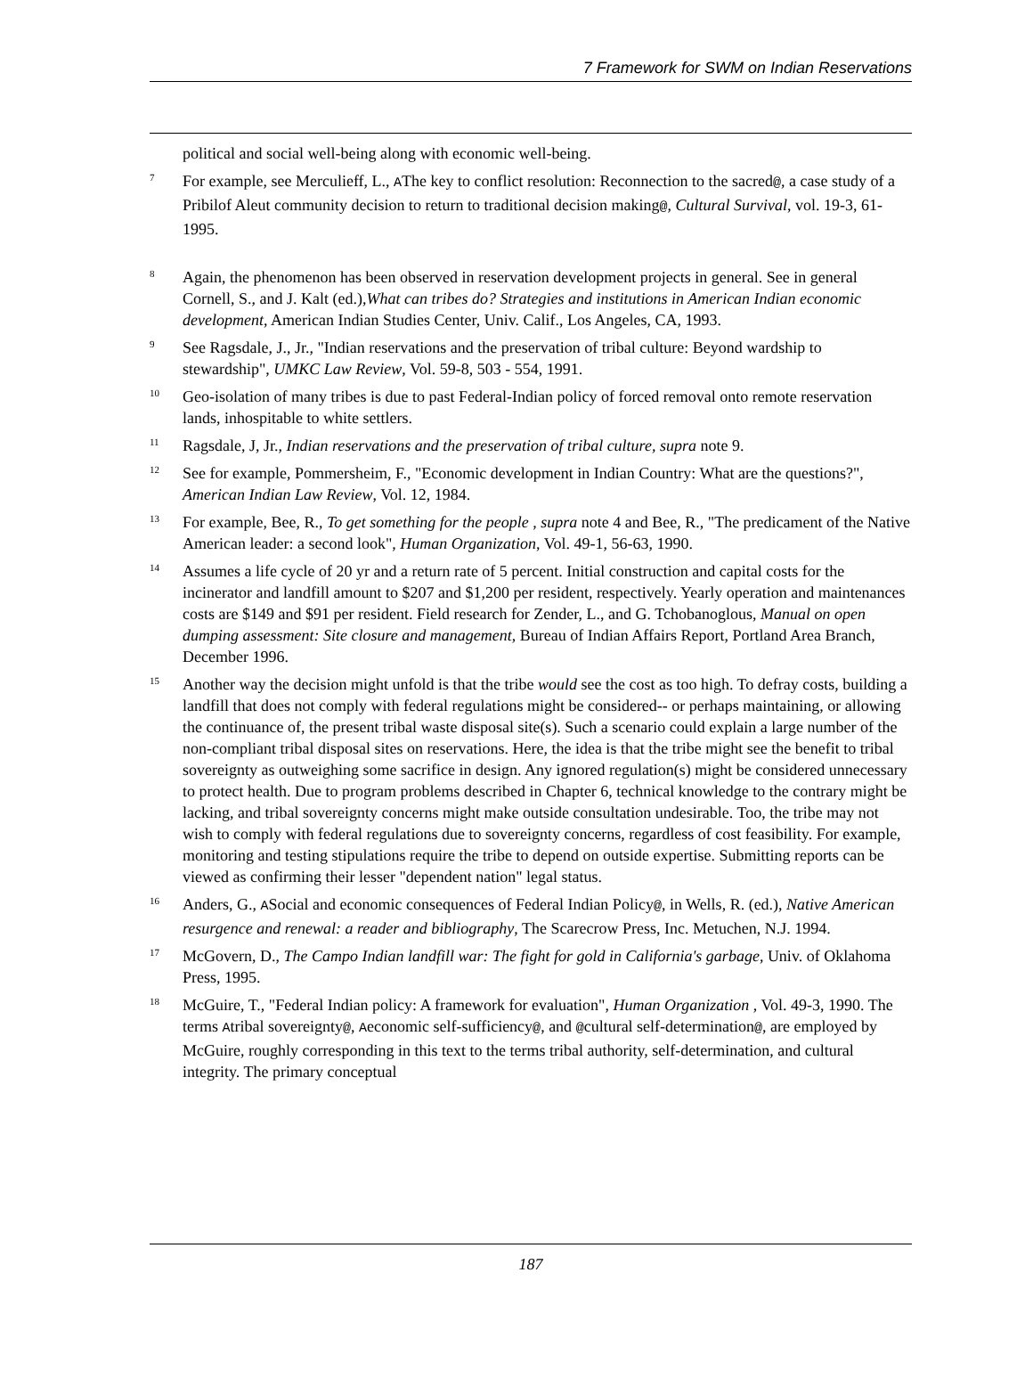7 Framework for SWM on Indian Reservations
political and social well-being along with economic well-being.
<sup>7</sup>
For example, see Merculieff, L., AThe key to conflict resolution: Reconnection to the sacred@, a case study of a Pribilof Aleut community decision to return to traditional decision making@, Cultural Survival, vol. 19-3, 61-1995.
<sup>8</sup>
Again, the phenomenon has been observed in reservation development projects in general. See in general Cornell, S., and J. Kalt (ed.),What can tribes do? Strategies and institutions in American Indian economic development, American Indian Studies Center, Univ. Calif., Los Angeles, CA, 1993.
<sup>9</sup>
See Ragsdale, J., Jr., "Indian reservations and the preservation of tribal culture: Beyond wardship to stewardship", UMKC Law Review, Vol. 59-8, 503 - 554, 1991.
<sup>10</sup>
Geo-isolation of many tribes is due to past Federal-Indian policy of forced removal onto remote reservation lands, inhospitable to white settlers.
<sup>11</sup>
Ragsdale, J, Jr., Indian reservations and the preservation of tribal culture, supra note 9.
<sup>12</sup>
See for example, Pommersheim, F., "Economic development in Indian Country: What are the questions?", American Indian Law Review, Vol. 12, 1984.
<sup>13</sup>
For example, Bee, R., To get something for the people , supra note 4 and Bee, R., "The predicament of the Native American leader: a second look", Human Organization, Vol. 49-1, 56-63, 1990.
<sup>14</sup>
Assumes a life cycle of 20 yr and a return rate of 5 percent. Initial construction and capital costs for the incinerator and landfill amount to $207 and $1,200 per resident, respectively. Yearly operation and maintenances costs are $149 and $91 per resident. Field research for Zender, L., and G. Tchobanoglous, Manual on open dumping assessment: Site closure and management, Bureau of Indian Affairs Report, Portland Area Branch, December 1996.
<sup>15</sup>
Another way the decision might unfold is that the tribe would see the cost as too high. To defray costs, building a landfill that does not comply with federal regulations might be considered-- or perhaps maintaining, or allowing the continuance of, the present tribal waste disposal site(s). Such a scenario could explain a large number of the non-compliant tribal disposal sites on reservations. Here, the idea is that the tribe might see the benefit to tribal sovereignty as outweighing some sacrifice in design. Any ignored regulation(s) might be considered unnecessary to protect health. Due to program problems described in Chapter 6, technical knowledge to the contrary might be lacking, and tribal sovereignty concerns might make outside consultation undesirable. Too, the tribe may not wish to comply with federal regulations due to sovereignty concerns, regardless of cost feasibility. For example, monitoring and testing stipulations require the tribe to depend on outside expertise. Submitting reports can be viewed as confirming their lesser "dependent nation" legal status.
<sup>16</sup>
Anders, G., ASocial and economic consequences of Federal Indian Policy@, in Wells, R. (ed.), Native American resurgence and renewal: a reader and bibliography, The Scarecrow Press, Inc. Metuchen, N.J. 1994.
<sup>17</sup>
McGovern, D., The Campo Indian landfill war: The fight for gold in California's garbage, Univ. of Oklahoma Press, 1995.
<sup>18</sup>
McGuire, T., "Federal Indian policy: A framework for evaluation", Human Organization , Vol. 49-3, 1990. The terms Atribal sovereignty@, Aeconomic self-sufficiency@, and @cultural self-determination@, are employed by McGuire, roughly corresponding in this text to the terms tribal authority, self-determination, and cultural integrity. The primary conceptual
187